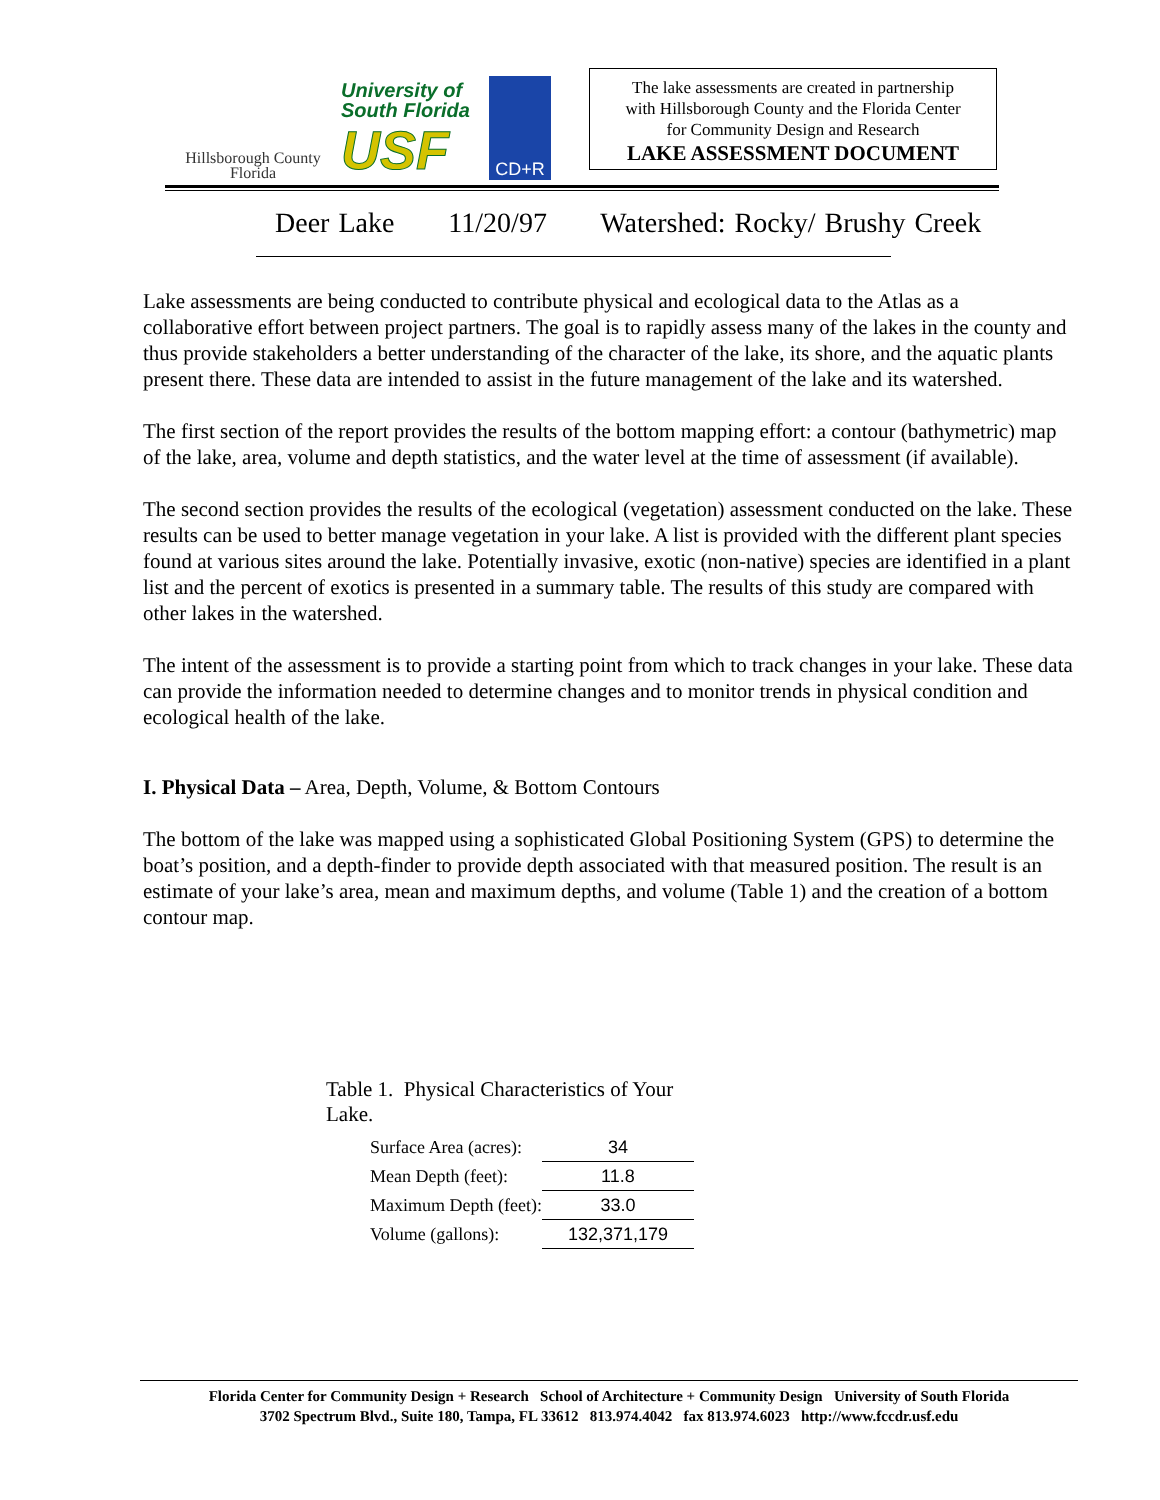Hillsborough County
Florida
University of
South Florida
USF
CD+R
The lake assessments are created in partnership
with Hillsborough County and the Florida Center
for Community Design and Research
LAKE ASSESSMENT DOCUMENT
Deer Lake 11/20/97 Watershed: Rocky/ Brushy Creek
Lake assessments are being conducted to contribute physical and ecological data to the Atlas as a collaborative effort between project partners. The goal is to rapidly assess many of the lakes in the county and thus provide stakeholders a better understanding of the character of the lake, its shore, and the aquatic plants present there. These data are intended to assist in the future management of the lake and its watershed.
The first section of the report provides the results of the bottom mapping effort: a contour (bathymetric) map of the lake, area, volume and depth statistics, and the water level at the time of assessment (if available).
The second section provides the results of the ecological (vegetation) assessment conducted on the lake. These results can be used to better manage vegetation in your lake. A list is provided with the different plant species found at various sites around the lake. Potentially invasive, exotic (non-native) species are identified in a plant list and the percent of exotics is presented in a summary table. The results of this study are compared with other lakes in the watershed.
The intent of the assessment is to provide a starting point from which to track changes in your lake. These data can provide the information needed to determine changes and to monitor trends in physical condition and ecological health of the lake.
I. Physical Data – Area, Depth, Volume, & Bottom Contours
The bottom of the lake was mapped using a sophisticated Global Positioning System (GPS) to determine the boat’s position, and a depth-finder to provide depth associated with that measured position. The result is an estimate of your lake’s area, mean and maximum depths, and volume (Table 1) and the creation of a bottom contour map.
Table 1. Physical Characteristics of Your Lake.
| Surface Area (acres): | 34 |
| Mean Depth (feet): | 11.8 |
| Maximum Depth (feet): | 33.0 |
| Volume (gallons): | 132,371,179 |
Florida Center for Community Design + Research School of Architecture + Community Design University of South Florida
3702 Spectrum Blvd., Suite 180, Tampa, FL 33612 813.974.4042 fax 813.974.6023 http://www.fccdr.usf.edu